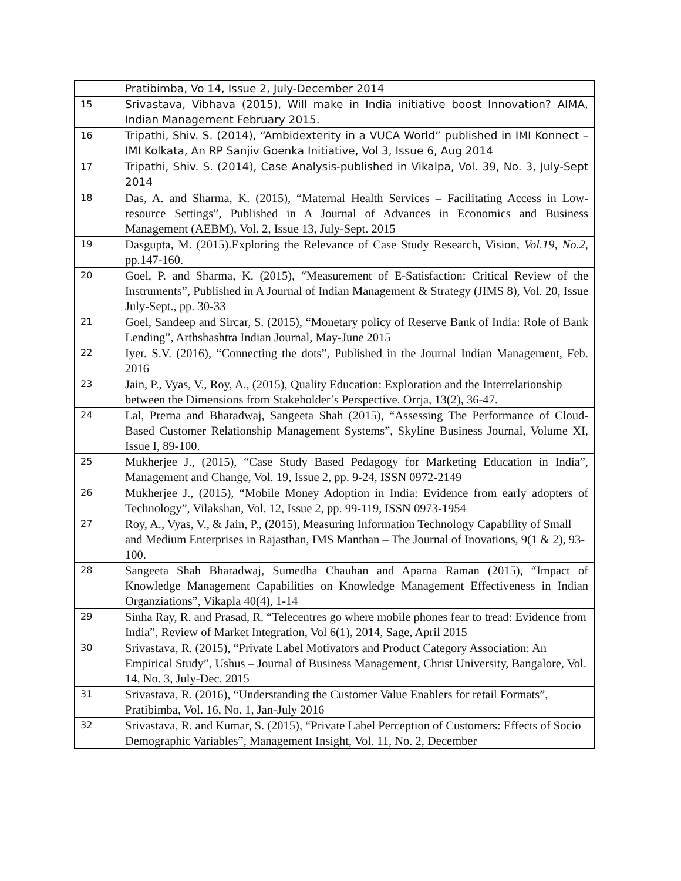| | Pratibimba, Vo 14, Issue 2, July-December 2014 |
| 15 | Srivastava, Vibhava (2015), Will make in India initiative boost Innovation? AIMA, Indian Management February 2015. |
| 16 | Tripathi, Shiv. S. (2014), “Ambidexterity in a VUCA World” published in IMI Konnect – IMI Kolkata, An RP Sanjiv Goenka Initiative, Vol 3, Issue 6, Aug 2014 |
| 17 | Tripathi, Shiv. S. (2014), Case Analysis-published in Vikalpa, Vol. 39, No. 3, July-Sept 2014 |
| 18 | Das, A. and Sharma, K. (2015), “Maternal Health Services – Facilitating Access in Low-resource Settings”, Published in A Journal of Advances in Economics and Business Management (AEBM), Vol. 2, Issue 13, July-Sept. 2015 |
| 19 | Dasgupta, M. (2015).Exploring the Relevance of Case Study Research, Vision, Vol.19, No.2, pp.147-160. |
| 20 | Goel, P. and Sharma, K. (2015), “Measurement of E-Satisfaction: Critical Review of the Instruments”, Published in A Journal of Indian Management & Strategy (JIMS 8), Vol. 20, Issue July-Sept., pp. 30-33 |
| 21 | Goel, Sandeep and Sircar, S. (2015), “Monetary policy of Reserve Bank of India: Role of Bank Lending”, Arthshashtra Indian Journal, May-June 2015 |
| 22 | Iyer. S.V. (2016), “Connecting the dots”, Published in the Journal Indian Management, Feb. 2016 |
| 23 | Jain, P., Vyas, V., Roy, A., (2015), Quality Education: Exploration and the Interrelationship between the Dimensions from Stakeholder’s Perspective. Orrja, 13(2), 36-47. |
| 24 | Lal, Prerna and Bharadwaj, Sangeeta Shah (2015), “Assessing The Performance of Cloud-Based Customer Relationship Management Systems”, Skyline Business Journal, Volume XI, Issue I, 89-100. |
| 25 | Mukherjee J., (2015), “Case Study Based Pedagogy for Marketing Education in India”, Management and Change, Vol. 19, Issue 2, pp. 9-24, ISSN 0972-2149 |
| 26 | Mukherjee J., (2015), “Mobile Money Adoption in India: Evidence from early adopters of Technology”, Vilakshan, Vol. 12, Issue 2, pp. 99-119, ISSN 0973-1954 |
| 27 | Roy, A., Vyas, V., & Jain, P., (2015), Measuring Information Technology Capability of Small and Medium Enterprises in Rajasthan, IMS Manthan – The Journal of Inovations, 9(1 & 2), 93-100. |
| 28 | Sangeeta Shah Bharadwaj, Sumedha Chauhan and Aparna Raman (2015), “Impact of Knowledge Management Capabilities on Knowledge Management Effectiveness in Indian Organziations”, Vikapla 40(4), 1-14 |
| 29 | Sinha Ray, R. and Prasad, R. “Telecentres go where mobile phones fear to tread: Evidence from India”, Review of Market Integration, Vol 6(1), 2014, Sage, April 2015 |
| 30 | Srivastava, R. (2015), “Private Label Motivators and Product Category Association: An Empirical Study”, Ushus – Journal of Business Management, Christ University, Bangalore, Vol. 14, No. 3, July-Dec. 2015 |
| 31 | Srivastava, R. (2016), “Understanding the Customer Value Enablers for retail Formats”, Pratibimba, Vol. 16, No. 1, Jan-July 2016 |
| 32 | Srivastava, R. and Kumar, S. (2015), “Private Label Perception of Customers: Effects of Socio Demographic Variables”, Management Insight, Vol. 11, No. 2, December |